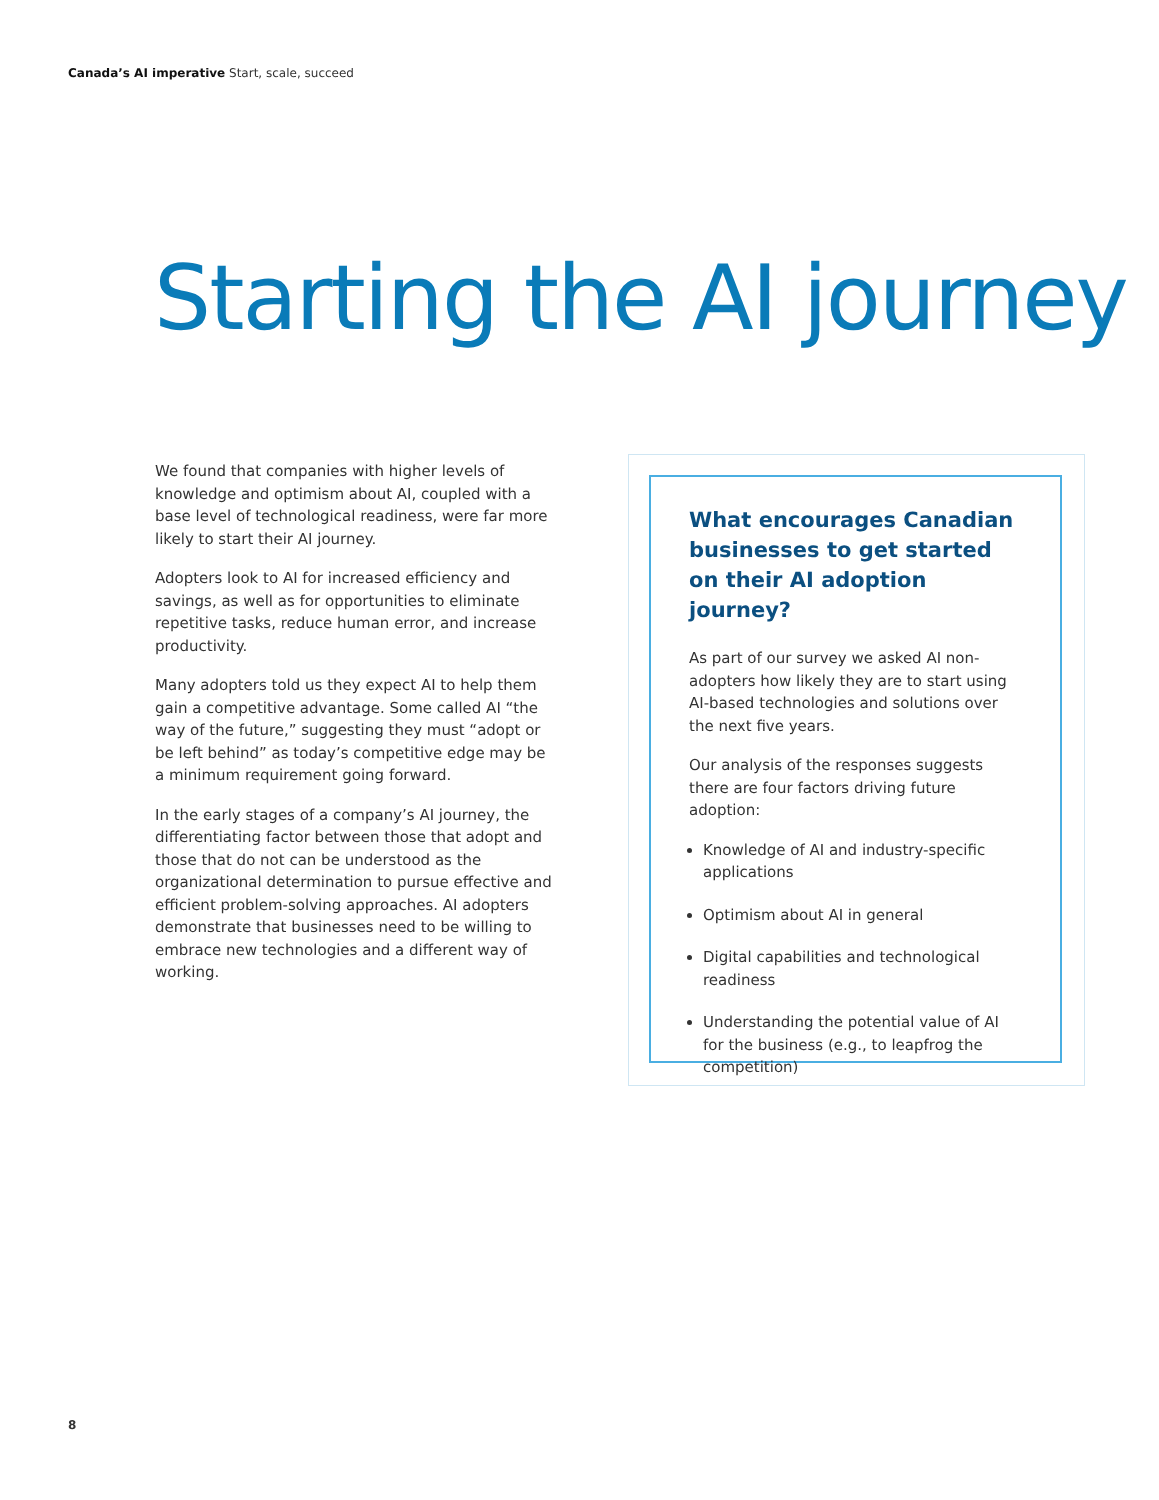Canada’s AI imperative Start, scale, succeed
Starting the AI journey
We found that companies with higher levels of knowledge and optimism about AI, coupled with a base level of technological readiness, were far more likely to start their AI journey.
Adopters look to AI for increased efficiency and savings, as well as for opportunities to eliminate repetitive tasks, reduce human error, and increase productivity.
Many adopters told us they expect AI to help them gain a competitive advantage. Some called AI “the way of the future,” suggesting they must “adopt or be left behind” as today’s competitive edge may be a minimum requirement going forward.
In the early stages of a company’s AI journey, the differentiating factor between those that adopt and those that do not can be understood as the organizational determination to pursue effective and efficient problem-solving approaches. AI adopters demonstrate that businesses need to be willing to embrace new technologies and a different way of working.
What encourages Canadian businesses to get started on their AI adoption journey?
As part of our survey we asked AI non-adopters how likely they are to start using AI-based technologies and solutions over the next five years.
Our analysis of the responses suggests there are four factors driving future adoption:
Knowledge of AI and industry-specific applications
Optimism about AI in general
Digital capabilities and technological readiness
Understanding the potential value of AI for the business (e.g., to leapfrog the competition)
8